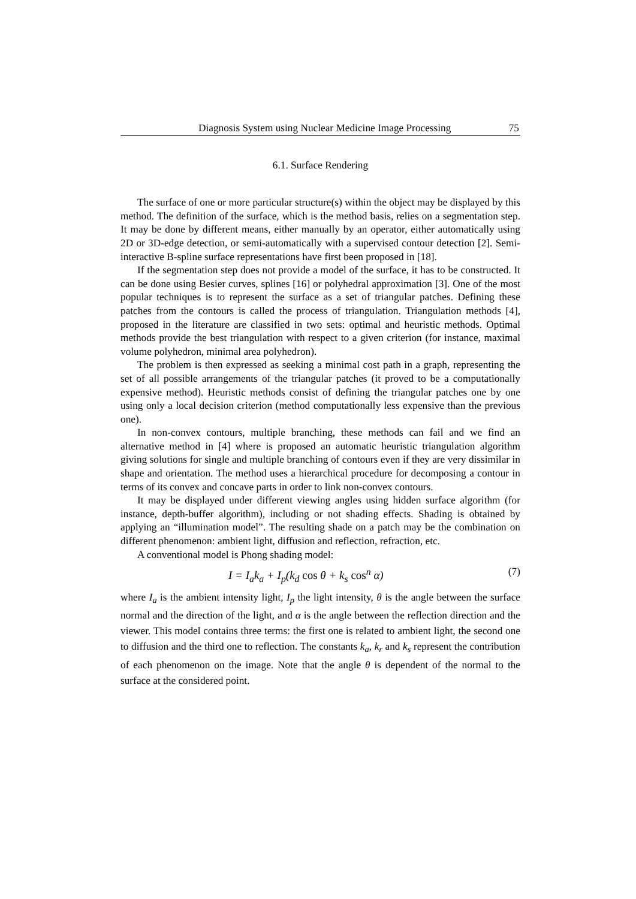Diagnosis System using Nuclear Medicine Image Processing 75
6.1. Surface Rendering
The surface of one or more particular structure(s) within the object may be displayed by this method. The definition of the surface, which is the method basis, relies on a segmentation step. It may be done by different means, either manually by an operator, either automatically using 2D or 3D-edge detection, or semi-automatically with a supervised contour detection [2]. Semi-interactive B-spline surface representations have first been proposed in [18].
If the segmentation step does not provide a model of the surface, it has to be constructed. It can be done using Besier curves, splines [16] or polyhedral approximation [3]. One of the most popular techniques is to represent the surface as a set of triangular patches. Defining these patches from the contours is called the process of triangulation. Triangulation methods [4], proposed in the literature are classified in two sets: optimal and heuristic methods. Optimal methods provide the best triangulation with respect to a given criterion (for instance, maximal volume polyhedron, minimal area polyhedron).
The problem is then expressed as seeking a minimal cost path in a graph, representing the set of all possible arrangements of the triangular patches (it proved to be a computationally expensive method). Heuristic methods consist of defining the triangular patches one by one using only a local decision criterion (method computationally less expensive than the previous one).
In non-convex contours, multiple branching, these methods can fail and we find an alternative method in [4] where is proposed an automatic heuristic triangulation algorithm giving solutions for single and multiple branching of contours even if they are very dissimilar in shape and orientation. The method uses a hierarchical procedure for decomposing a contour in terms of its convex and concave parts in order to link non-convex contours.
It may be displayed under different viewing angles using hidden surface algorithm (for instance, depth-buffer algorithm), including or not shading effects. Shading is obtained by applying an “illumination model”. The resulting shade on a patch may be the combination on different phenomenon: ambient light, diffusion and reflection, refraction, etc.
A conventional model is Phong shading model:
I = I<sub>a</sub>k<sub>a</sub> + I<sub>p</sub>(k<sub>d</sub> cos θ + k<sub>s</sub> cos<sup>n</sup> α) (7)
where I<sub>a</sub> is the ambient intensity light, I<sub>p</sub> the light intensity, θ is the angle between the surface normal and the direction of the light, and α is the angle between the reflection direction and the viewer. This model contains three terms: the first one is related to ambient light, the second one to diffusion and the third one to reflection. The constants k<sub>a</sub>, k<sub>r</sub> and k<sub>s</sub> represent the contribution of each phenomenon on the image. Note that the angle θ is dependent of the normal to the surface at the considered point.